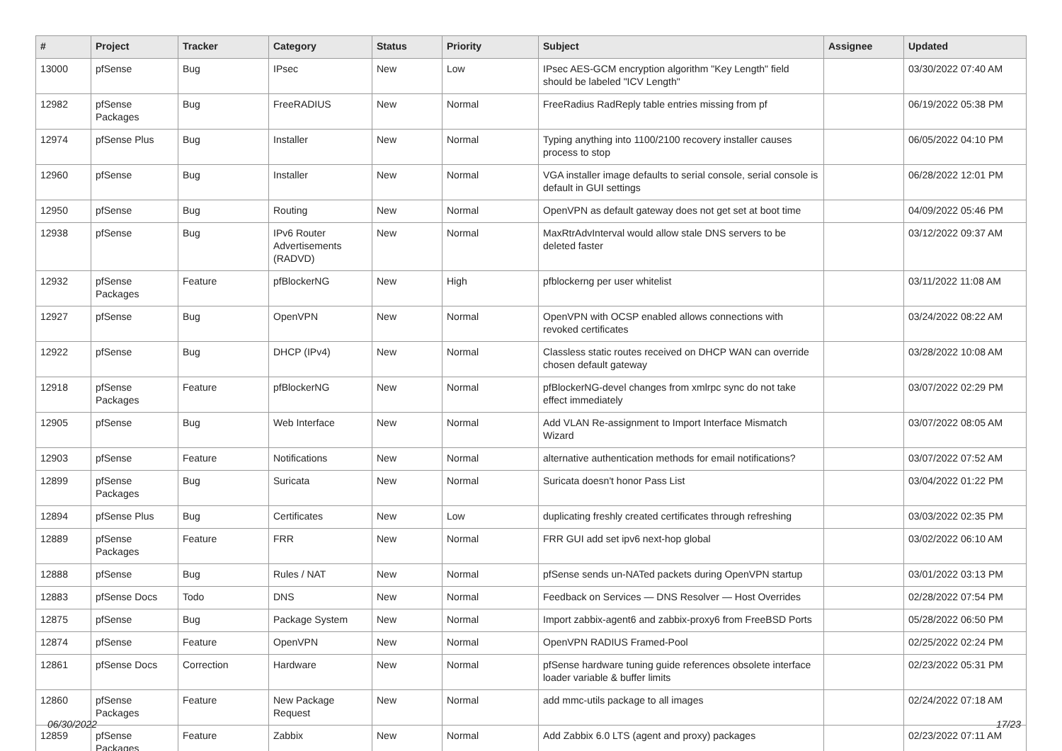| # | Project | Tracker | Category | Status | Priority | Subject | Assignee | Updated |
| --- | --- | --- | --- | --- | --- | --- | --- | --- |
| 13000 | pfSense | Bug | IPsec | New | Low | IPsec AES-GCM encryption algorithm "Key Length" field should be labeled "ICV Length" | | 03/30/2022 07:40 AM |
| 12982 | pfSense Packages | Bug | FreeRADIUS | New | Normal | FreeRadius RadReply table entries missing from pf | | 06/19/2022 05:38 PM |
| 12974 | pfSense Plus | Bug | Installer | New | Normal | Typing anything into 1100/2100 recovery installer causes process to stop | | 06/05/2022 04:10 PM |
| 12960 | pfSense | Bug | Installer | New | Normal | VGA installer image defaults to serial console, serial console is default in GUI settings | | 06/28/2022 12:01 PM |
| 12950 | pfSense | Bug | Routing | New | Normal | OpenVPN as default gateway does not get set at boot time | | 04/09/2022 05:46 PM |
| 12938 | pfSense | Bug | IPv6 Router Advertisements (RADVD) | New | Normal | MaxRtrAdvInterval would allow stale DNS servers to be deleted faster | | 03/12/2022 09:37 AM |
| 12932 | pfSense Packages | Feature | pfBlockerNG | New | High | pfblockerng per user whitelist | | 03/11/2022 11:08 AM |
| 12927 | pfSense | Bug | OpenVPN | New | Normal | OpenVPN with OCSP enabled allows connections with revoked certificates | | 03/24/2022 08:22 AM |
| 12922 | pfSense | Bug | DHCP (IPv4) | New | Normal | Classless static routes received on DHCP WAN can override chosen default gateway | | 03/28/2022 10:08 AM |
| 12918 | pfSense Packages | Feature | pfBlockerNG | New | Normal | pfBlockerNG-devel changes from xmlrpc sync do not take effect immediately | | 03/07/2022 02:29 PM |
| 12905 | pfSense | Bug | Web Interface | New | Normal | Add VLAN Re-assignment to Import Interface Mismatch Wizard | | 03/07/2022 08:05 AM |
| 12903 | pfSense | Feature | Notifications | New | Normal | alternative authentication methods for email notifications? | | 03/07/2022 07:52 AM |
| 12899 | pfSense Packages | Bug | Suricata | New | Normal | Suricata doesn't honor Pass List | | 03/04/2022 01:22 PM |
| 12894 | pfSense Plus | Bug | Certificates | New | Low | duplicating freshly created certificates through refreshing | | 03/03/2022 02:35 PM |
| 12889 | pfSense Packages | Feature | FRR | New | Normal | FRR GUI add set ipv6 next-hop global | | 03/02/2022 06:10 AM |
| 12888 | pfSense | Bug | Rules / NAT | New | Normal | pfSense sends un-NATed packets during OpenVPN startup | | 03/01/2022 03:13 PM |
| 12883 | pfSense Docs | Todo | DNS | New | Normal | Feedback on Services — DNS Resolver — Host Overrides | | 02/28/2022 07:54 PM |
| 12875 | pfSense | Bug | Package System | New | Normal | Import zabbix-agent6 and zabbix-proxy6 from FreeBSD Ports | | 05/28/2022 06:50 PM |
| 12874 | pfSense | Feature | OpenVPN | New | Normal | OpenVPN RADIUS Framed-Pool | | 02/25/2022 02:24 PM |
| 12861 | pfSense Docs | Correction | Hardware | New | Normal | pfSense hardware tuning guide references obsolete interface loader variable & buffer limits | | 02/23/2022 05:31 PM |
| 12860 | pfSense Packages | Feature | New Package Request | New | Normal | add mmc-utils package to all images | | 02/24/2022 07:18 AM |
| 12859 | pfSense Packages | Feature | Zabbix | New | Normal | Add Zabbix 6.0 LTS (agent and proxy) packages | | 02/23/2022 07:11 AM |
06/30/2022 17/23